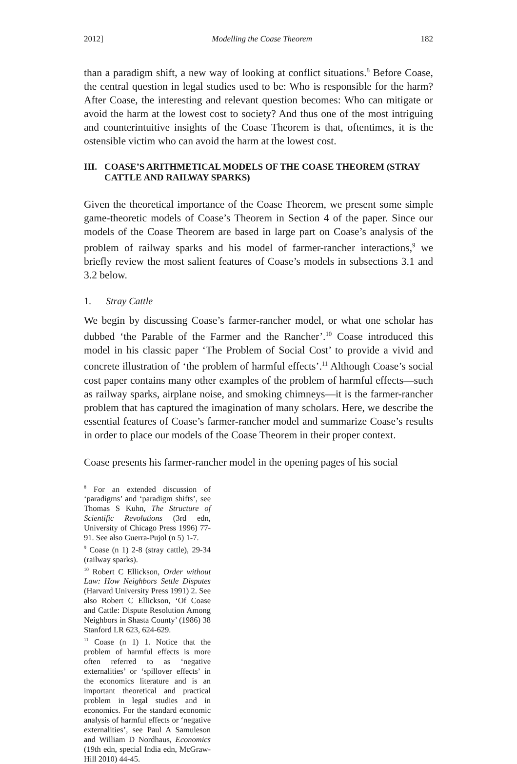2012] Modelling the Coase Theorem 182
than a paradigm shift, a new way of looking at conflict situations.<sup>8</sup> Before Coase, the central question in legal studies used to be: Who is responsible for the harm? After Coase, the interesting and relevant question becomes: Who can mitigate or avoid the harm at the lowest cost to society? And thus one of the most intriguing and counterintuitive insights of the Coase Theorem is that, oftentimes, it is the ostensible victim who can avoid the harm at the lowest cost.
III. COASE’S ARITHMETICAL MODELS OF THE COASE THEOREM (STRAY CATTLE AND RAILWAY SPARKS)
Given the theoretical importance of the Coase Theorem, we present some simple game-theoretic models of Coase’s Theorem in Section 4 of the paper. Since our models of the Coase Theorem are based in large part on Coase’s analysis of the problem of railway sparks and his model of farmer-rancher interactions,<sup>9</sup> we briefly review the most salient features of Coase’s models in subsections 3.1 and 3.2 below.
1. Stray Cattle
We begin by discussing Coase’s farmer-rancher model, or what one scholar has dubbed ‘the Parable of the Farmer and the Rancher’.<sup>10</sup> Coase introduced this model in his classic paper ‘The Problem of Social Cost’ to provide a vivid and concrete illustration of ‘the problem of harmful effects’.<sup>11</sup> Although Coase’s social cost paper contains many other examples of the problem of harmful effects—such as railway sparks, airplane noise, and smoking chimneys—it is the farmer-rancher problem that has captured the imagination of many scholars. Here, we describe the essential features of Coase’s farmer-rancher model and summarize Coase’s results in order to place our models of the Coase Theorem in their proper context.
Coase presents his farmer-rancher model in the opening pages of his social
<sup>8</sup> For an extended discussion of ‘paradigms’ and ‘paradigm shifts’, see Thomas S Kuhn, The Structure of Scientific Revolutions (3rd edn, University of Chicago Press 1996) 77-91. See also Guerra-Pujol (n 5) 1-7.
<sup>9</sup> Coase (n 1) 2-8 (stray cattle), 29-34 (railway sparks).
<sup>10</sup> Robert C Ellickson, Order without Law: How Neighbors Settle Disputes (Harvard University Press 1991) 2. See also Robert C Ellickson, ‘Of Coase and Cattle: Dispute Resolution Among Neighbors in Shasta County’ (1986) 38 Stanford LR 623, 624-629.
<sup>11</sup> Coase (n 1) 1. Notice that the problem of harmful effects is more often referred to as ‘negative externalities’ or ‘spillover effects’ in the economics literature and is an important theoretical and practical problem in legal studies and in economics. For the standard economic analysis of harmful effects or ‘negative externalities’, see Paul A Samuleson and William D Nordhaus, Economics (19th edn, special India edn, McGraw-Hill 2010) 44-45.